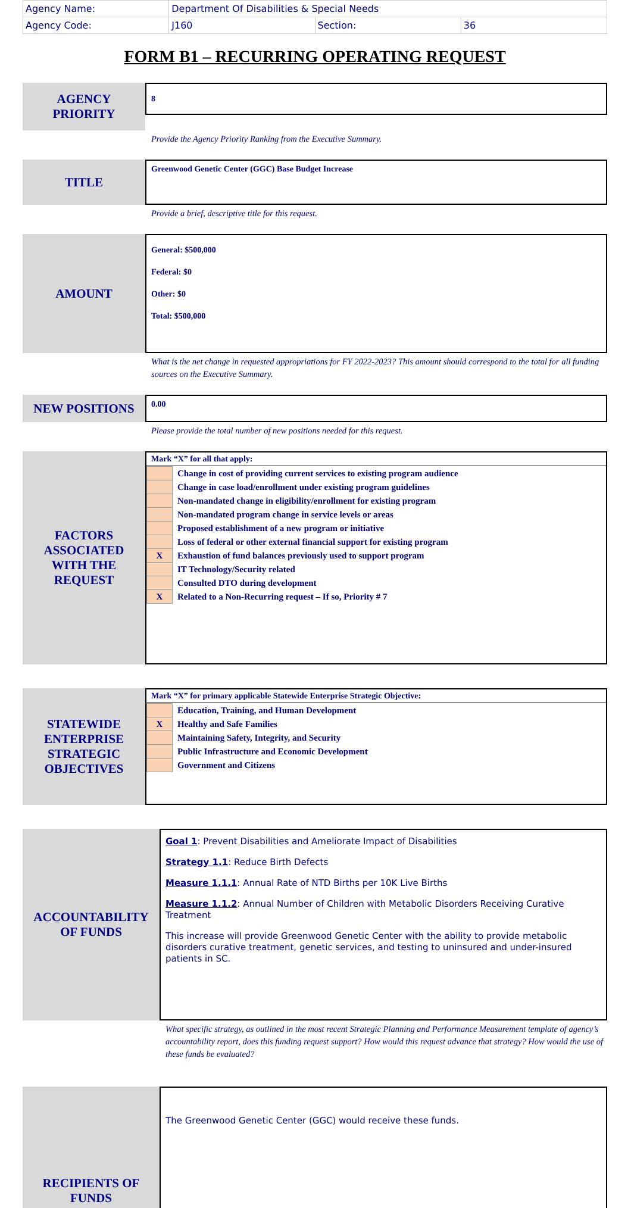| Agency Name: | Department Of Disabilities & Special Needs | | |
| Agency Code: | J160 | Section: | 36 |
FORM B1 – RECURRING OPERATING REQUEST
AGENCY
PRIORITY
8
Provide the Agency Priority Ranking from the Executive Summary.
TITLE
Greenwood Genetic Center (GGC) Base Budget Increase
Provide a brief, descriptive title for this request.
AMOUNT
General: $500,000
Federal: $0
Other: $0
Total: $500,000
What is the net change in requested appropriations for FY 2022-2023? This amount should correspond to the total for all funding sources on the Executive Summary.
NEW POSITIONS
0.00
Please provide the total number of new positions needed for this request.
FACTORS
ASSOCIATED
WITH THE
REQUEST
Mark “X” for all that apply:
| | Change in cost of providing current services to existing program audience |
| | Change in case load/enrollment under existing program guidelines |
| | Non-mandated change in eligibility/enrollment for existing program |
| | Non-mandated program change in service levels or areas |
| | Proposed establishment of a new program or initiative |
| | Loss of federal or other external financial support for existing program |
| X | Exhaustion of fund balances previously used to support program |
| | IT Technology/Security related |
| | Consulted DTO during development |
| X | Related to a Non-Recurring request – If so, Priority # 7 |
STATEWIDE
ENTERPRISE
STRATEGIC
OBJECTIVES
Mark “X” for primary applicable Statewide Enterprise Strategic Objective:
| | Education, Training, and Human Development |
| X | Healthy and Safe Families |
| | Maintaining Safety, Integrity, and Security |
| | Public Infrastructure and Economic Development |
| | Government and Citizens |
ACCOUNTABILITY
OF FUNDS
Goal 1: Prevent Disabilities and Ameliorate Impact of Disabilities
Strategy 1.1: Reduce Birth Defects
Measure 1.1.1: Annual Rate of NTD Births per 10K Live Births
Measure 1.1.2: Annual Number of Children with Metabolic Disorders Receiving Curative Treatment
This increase will provide Greenwood Genetic Center with the ability to provide metabolic disorders curative treatment, genetic services, and testing to uninsured and under-insured patients in SC.
What specific strategy, as outlined in the most recent Strategic Planning and Performance Measurement template of agency’s accountability report, does this funding request support? How would this request advance that strategy? How would the use of these funds be evaluated?
RECIPIENTS OF
FUNDS
The Greenwood Genetic Center (GGC) would receive these funds.